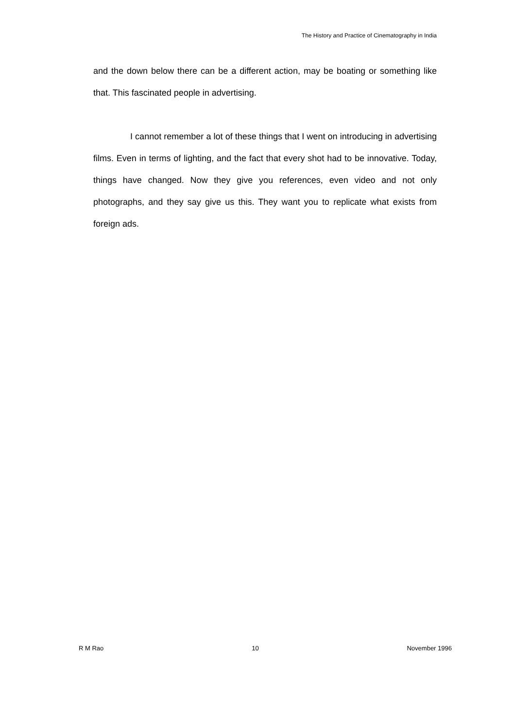The History and Practice of Cinematography in India
and the down below there can be a different action, may be boating or something like that. This fascinated people in advertising.
I cannot remember a lot of these things that I went on introducing in advertising films. Even in terms of lighting, and the fact that every shot had to be innovative. Today, things have changed. Now they give you references, even video and not only photographs, and they say give us this. They want you to replicate what exists from foreign ads.
R M Rao 10 November 1996